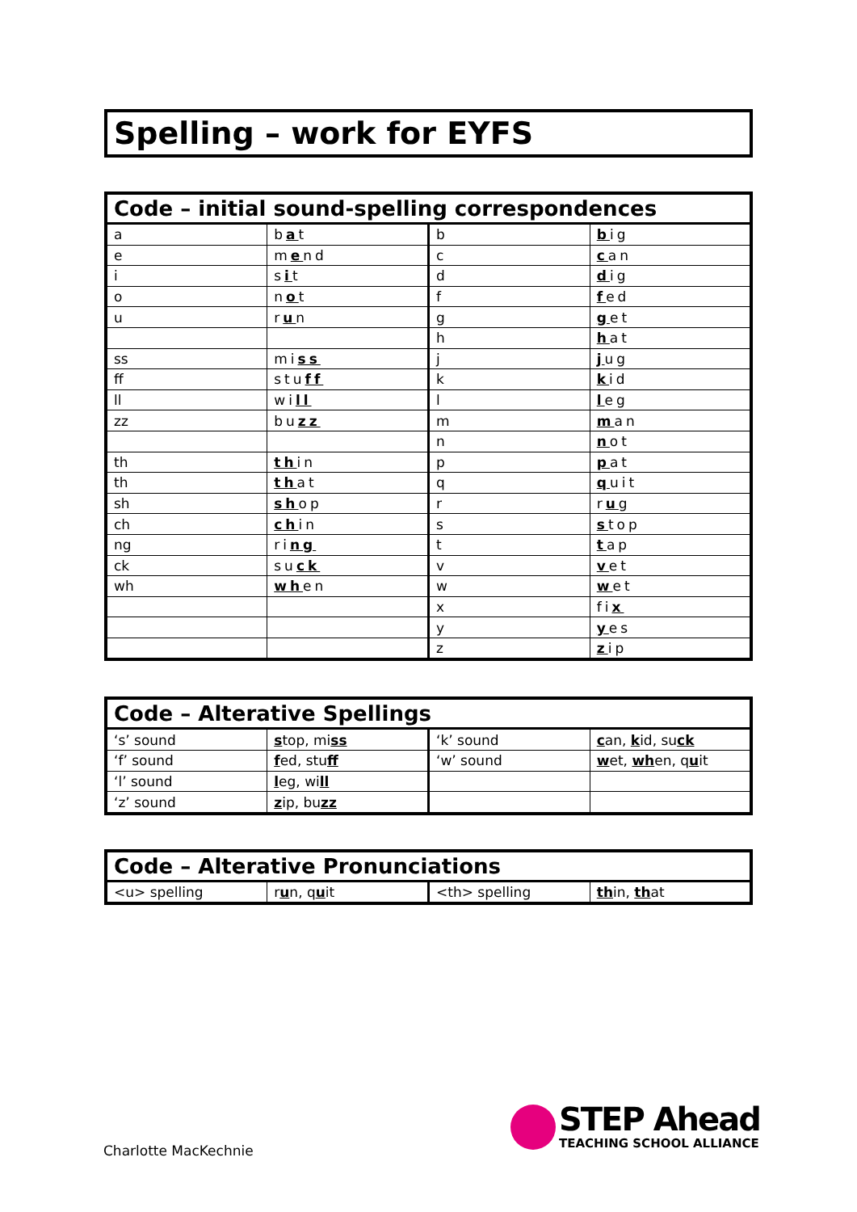Spelling – work for EYFS
| Code – initial sound-spelling correspondences | | | |
| --- | --- | --- | --- |
| a | b a t | b | b ig |
| e | m e nd | c | c an |
| i | s i t | d | d ig |
| o | n o t | f | f ed |
| u | r u n | g | g et |
| | | h | h at |
| ss | mi ss | j | j ug |
| ff | stu ff | k | k id |
| ll | wi ll | l | l eg |
| zz | bu zz | m | m an |
| | | n | n ot |
| th | th in | p | p at |
| th | th at | q | q uit |
| sh | sh op | r | r u g |
| ch | ch in | s | s top |
| ng | ri ng | t | t ap |
| ck | su ck | v | v et |
| wh | wh en | w | w et |
| | | x | fi x |
| | | y | y es |
| | | z | z ip |
| Code – Alterative Spellings | | | |
| --- | --- | --- | --- |
| ‘s’ sound | s top, mi ss | ‘k’ sound | c an, k id, su ck |
| ‘f’ sound | f ed, stu ff | ‘w’ sound | w et, wh en, q u it |
| ‘l’ sound | l eg, wi ll | | |
| ‘z’ sound | z ip, bu zz | | |
| Code – Alterative Pronunciations | | | |
| --- | --- | --- | --- |
| <u> spelling | r u n, q u it | <th> spelling | th in, th at |
STEP Ahead
TEACHING SCHOOL ALLIANCE
Charlotte MacKechnie